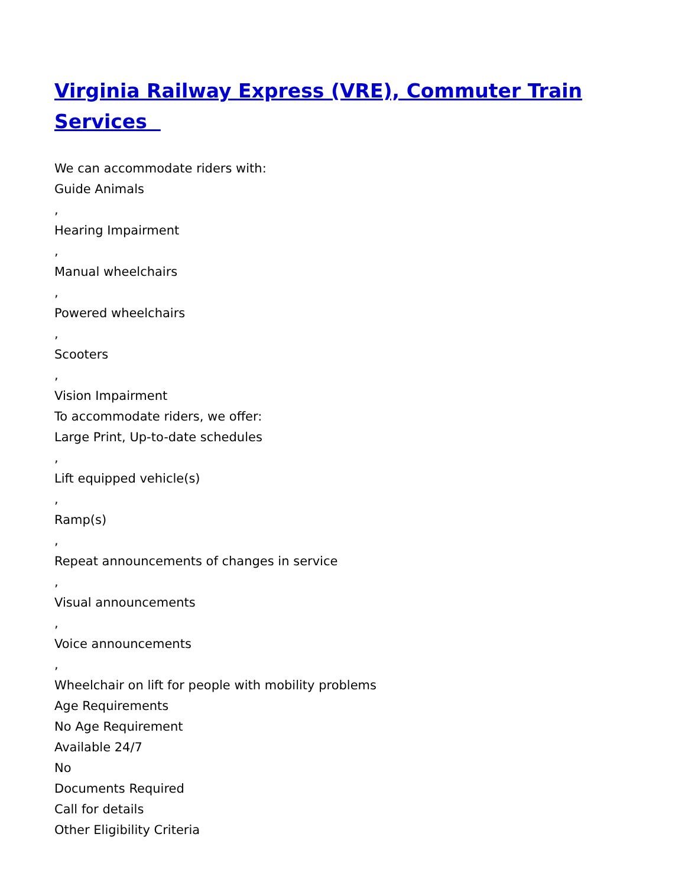Virginia Railway Express (VRE), Commuter Train Services
We can accommodate riders with:
Guide Animals
,
Hearing Impairment
,
Manual wheelchairs
,
Powered wheelchairs
,
Scooters
,
Vision Impairment
To accommodate riders, we offer:
Large Print, Up-to-date schedules
,
Lift equipped vehicle(s)
,
Ramp(s)
,
Repeat announcements of changes in service
,
Visual announcements
,
Voice announcements
,
Wheelchair on lift for people with mobility problems
Age Requirements
No Age Requirement
Available 24/7
No
Documents Required
Call for details
Other Eligibility Criteria